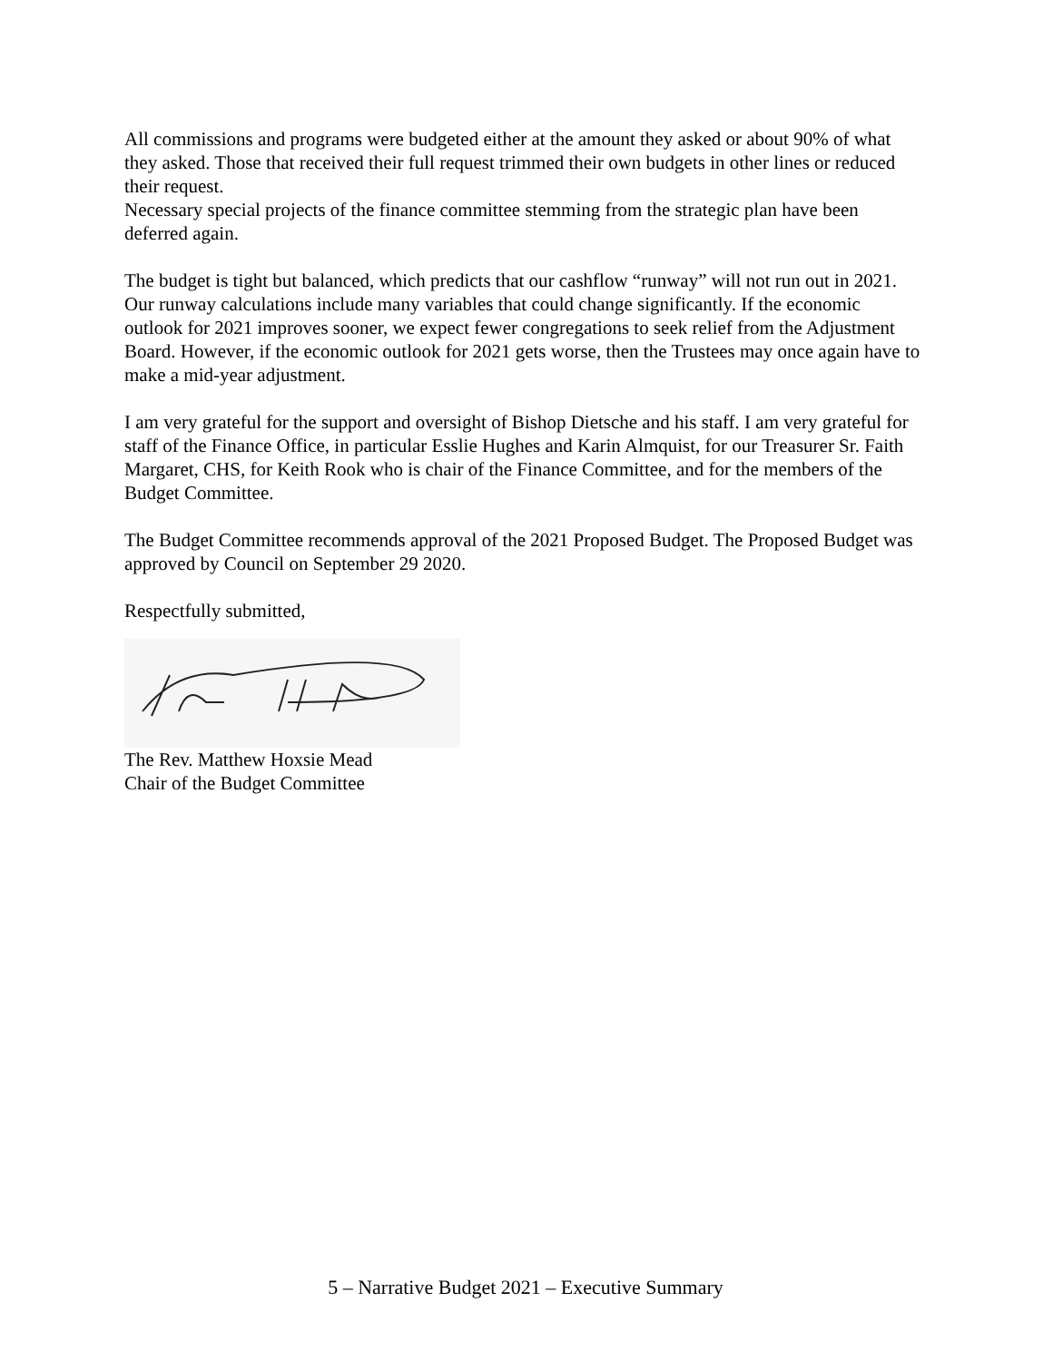All commissions and programs were budgeted either at the amount they asked or about 90% of what they asked. Those that received their full request trimmed their own budgets in other lines or reduced their request.
Necessary special projects of the finance committee stemming from the strategic plan have been deferred again.
The budget is tight but balanced, which predicts that our cashflow “runway” will not run out in 2021. Our runway calculations include many variables that could change significantly. If the economic outlook for 2021 improves sooner, we expect fewer congregations to seek relief from the Adjustment Board. However, if the economic outlook for 2021 gets worse, then the Trustees may once again have to make a mid-year adjustment.
I am very grateful for the support and oversight of Bishop Dietsche and his staff. I am very grateful for staff of the Finance Office, in particular Esslie Hughes and Karin Almquist, for our Treasurer Sr. Faith Margaret, CHS, for Keith Rook who is chair of the Finance Committee, and for the members of the Budget Committee.
The Budget Committee recommends approval of the 2021 Proposed Budget. The Proposed Budget was approved by Council on September 29 2020.
Respectfully submitted,
The Rev. Matthew Hoxsie Mead
Chair of the Budget Committee
5 – Narrative Budget 2021 – Executive Summary